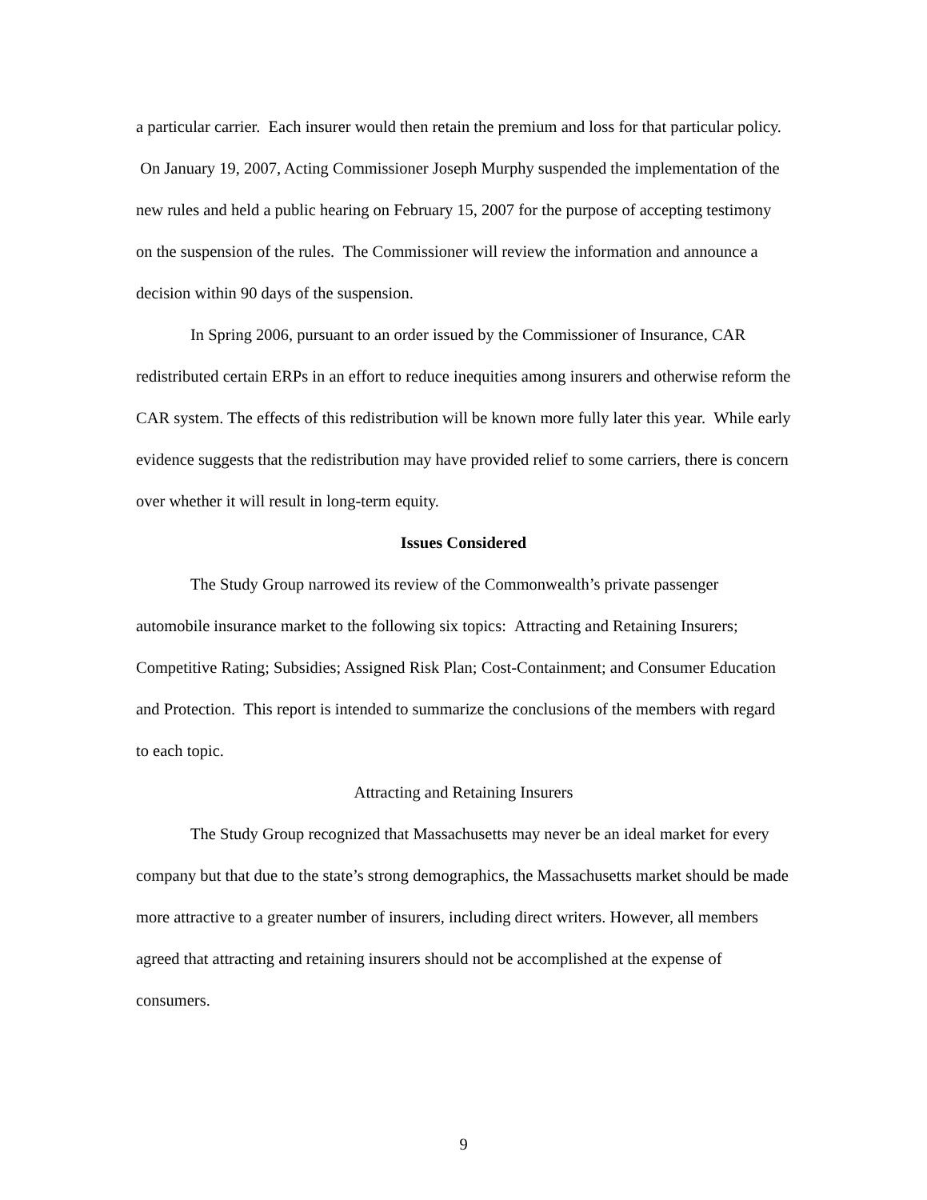a particular carrier. Each insurer would then retain the premium and loss for that particular policy. On January 19, 2007, Acting Commissioner Joseph Murphy suspended the implementation of the new rules and held a public hearing on February 15, 2007 for the purpose of accepting testimony on the suspension of the rules. The Commissioner will review the information and announce a decision within 90 days of the suspension.
In Spring 2006, pursuant to an order issued by the Commissioner of Insurance, CAR redistributed certain ERPs in an effort to reduce inequities among insurers and otherwise reform the CAR system. The effects of this redistribution will be known more fully later this year. While early evidence suggests that the redistribution may have provided relief to some carriers, there is concern over whether it will result in long-term equity.
Issues Considered
The Study Group narrowed its review of the Commonwealth’s private passenger automobile insurance market to the following six topics: Attracting and Retaining Insurers; Competitive Rating; Subsidies; Assigned Risk Plan; Cost-Containment; and Consumer Education and Protection. This report is intended to summarize the conclusions of the members with regard to each topic.
Attracting and Retaining Insurers
The Study Group recognized that Massachusetts may never be an ideal market for every company but that due to the state’s strong demographics, the Massachusetts market should be made more attractive to a greater number of insurers, including direct writers. However, all members agreed that attracting and retaining insurers should not be accomplished at the expense of consumers.
9